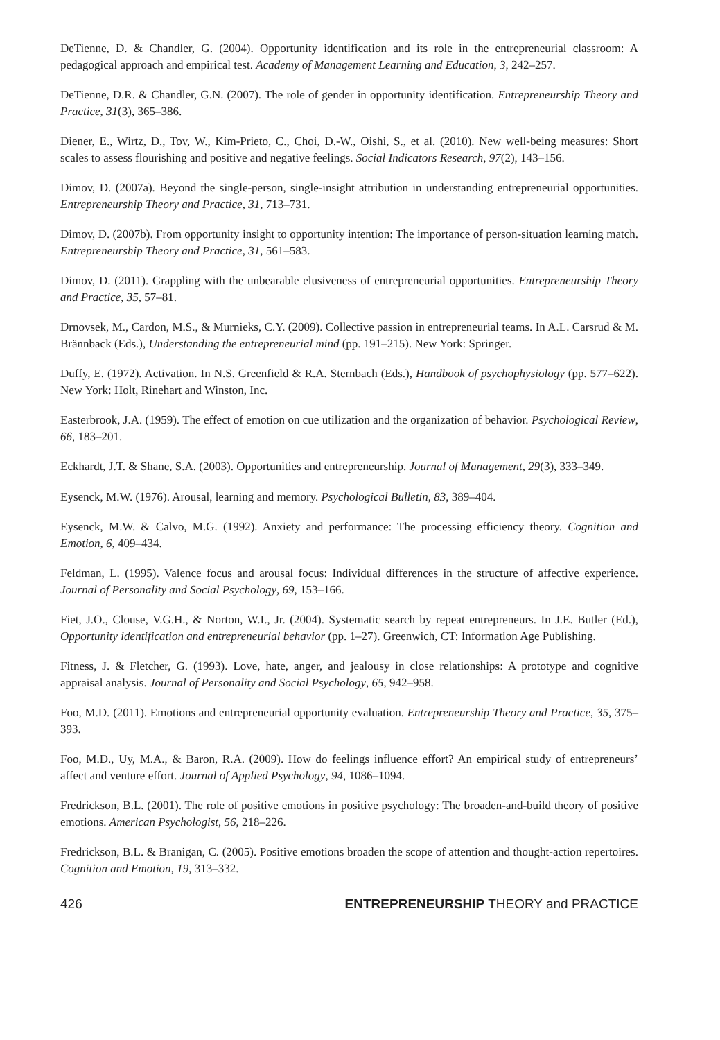DeTienne, D. & Chandler, G. (2004). Opportunity identification and its role in the entrepreneurial classroom: A pedagogical approach and empirical test. Academy of Management Learning and Education, 3, 242–257.
DeTienne, D.R. & Chandler, G.N. (2007). The role of gender in opportunity identification. Entrepreneurship Theory and Practice, 31(3), 365–386.
Diener, E., Wirtz, D., Tov, W., Kim-Prieto, C., Choi, D.-W., Oishi, S., et al. (2010). New well-being measures: Short scales to assess flourishing and positive and negative feelings. Social Indicators Research, 97(2), 143–156.
Dimov, D. (2007a). Beyond the single-person, single-insight attribution in understanding entrepreneurial opportunities. Entrepreneurship Theory and Practice, 31, 713–731.
Dimov, D. (2007b). From opportunity insight to opportunity intention: The importance of person-situation learning match. Entrepreneurship Theory and Practice, 31, 561–583.
Dimov, D. (2011). Grappling with the unbearable elusiveness of entrepreneurial opportunities. Entrepreneurship Theory and Practice, 35, 57–81.
Drnovsek, M., Cardon, M.S., & Murnieks, C.Y. (2009). Collective passion in entrepreneurial teams. In A.L. Carsrud & M. Brännback (Eds.), Understanding the entrepreneurial mind (pp. 191–215). New York: Springer.
Duffy, E. (1972). Activation. In N.S. Greenfield & R.A. Sternbach (Eds.), Handbook of psychophysiology (pp. 577–622). New York: Holt, Rinehart and Winston, Inc.
Easterbrook, J.A. (1959). The effect of emotion on cue utilization and the organization of behavior. Psychological Review, 66, 183–201.
Eckhardt, J.T. & Shane, S.A. (2003). Opportunities and entrepreneurship. Journal of Management, 29(3), 333–349.
Eysenck, M.W. (1976). Arousal, learning and memory. Psychological Bulletin, 83, 389–404.
Eysenck, M.W. & Calvo, M.G. (1992). Anxiety and performance: The processing efficiency theory. Cognition and Emotion, 6, 409–434.
Feldman, L. (1995). Valence focus and arousal focus: Individual differences in the structure of affective experience. Journal of Personality and Social Psychology, 69, 153–166.
Fiet, J.O., Clouse, V.G.H., & Norton, W.I., Jr. (2004). Systematic search by repeat entrepreneurs. In J.E. Butler (Ed.), Opportunity identification and entrepreneurial behavior (pp. 1–27). Greenwich, CT: Information Age Publishing.
Fitness, J. & Fletcher, G. (1993). Love, hate, anger, and jealousy in close relationships: A prototype and cognitive appraisal analysis. Journal of Personality and Social Psychology, 65, 942–958.
Foo, M.D. (2011). Emotions and entrepreneurial opportunity evaluation. Entrepreneurship Theory and Practice, 35, 375–393.
Foo, M.D., Uy, M.A., & Baron, R.A. (2009). How do feelings influence effort? An empirical study of entrepreneurs’ affect and venture effort. Journal of Applied Psychology, 94, 1086–1094.
Fredrickson, B.L. (2001). The role of positive emotions in positive psychology: The broaden-and-build theory of positive emotions. American Psychologist, 56, 218–226.
Fredrickson, B.L. & Branigan, C. (2005). Positive emotions broaden the scope of attention and thought-action repertoires. Cognition and Emotion, 19, 313–332.
426 ENTREPRENEURSHIP THEORY and PRACTICE